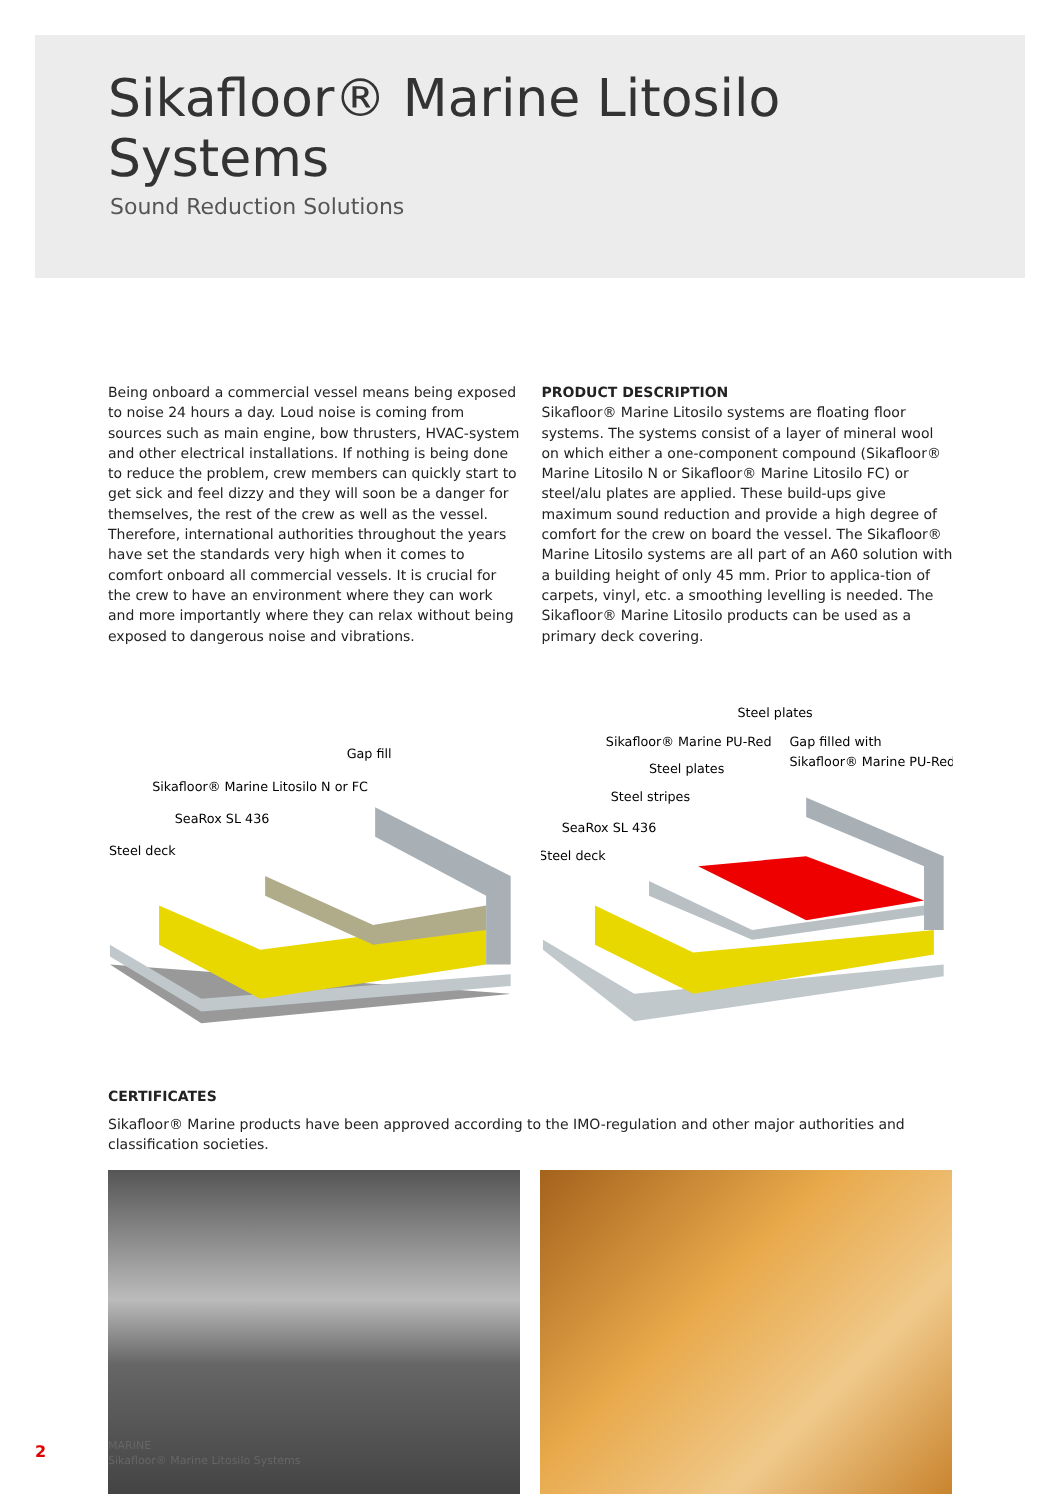Sikafloor® Marine Litosilo Systems
Sound Reduction Solutions
Being onboard a commercial vessel means being exposed to noise 24 hours a day. Loud noise is coming from sources such as main engine, bow thrusters, HVAC-system and other electrical installations. If nothing is being done to reduce the problem, crew members can quickly start to get sick and feel dizzy and they will soon be a danger for themselves, the rest of the crew as well as the vessel. Therefore, international authorities throughout the years have set the standards very high when it comes to comfort onboard all commercial vessels. It is crucial for the crew to have an environment where they can work and more importantly where they can relax without being exposed to dangerous noise and vibrations.
PRODUCT DESCRIPTION
Sikafloor® Marine Litosilo systems are floating floor systems. The systems consist of a layer of mineral wool on which either a one-component compound (Sikafloor® Marine Litosilo N or Sikafloor® Marine Litosilo FC) or steel/alu plates are applied. These build-ups give maximum sound reduction and provide a high degree of comfort for the crew on board the vessel. The Sikafloor® Marine Litosilo systems are all part of an A60 solution with a building height of only 45 mm. Prior to applica-tion of carpets, vinyl, etc. a smoothing levelling is needed. The Sikafloor® Marine Litosilo products can be used as a primary deck covering.
Gap fill
Sikafloor® Marine Litosilo N or FC
SeaRox SL 436
Steel deck
Steel plates
Sikafloor® Marine PU-Red
Gap filled with
Sikafloor® Marine PU-Red
Steel plates
Steel stripes
SeaRox SL 436
Steel deck
CERTIFICATES
Sikafloor® Marine products have been approved according to the IMO-regulation and other major authorities and classification societies.
2
MARINE
Sikafloor® Marine Litosilo Systems